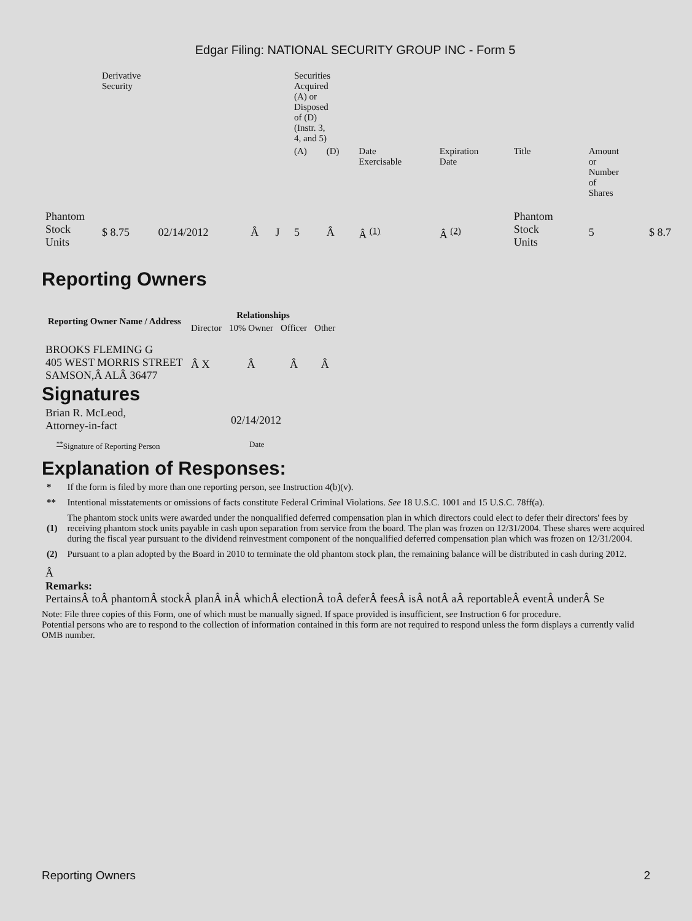Edgar Filing: NATIONAL SECURITY GROUP INC - Form 5
| | Derivative Security | | | | Securities Acquired (A) or Disposed of (D) (Instr. 3, 4, and 5) | | | | | | |
| | | | | | (A) | (D) | Date Exercisable | Expiration Date | Title | Amount or Number of Shares | |
| Phantom Stock Units | $ 8.75 | 02/14/2012 | Â | J | 5 | Â | Â <sup>(1)</sup> | Â <sup>(2)</sup> | Phantom Stock Units | 5 | $ 8.7 |
Reporting Owners
| Reporting Owner Name / Address | Relationships | | | |
| --- | --- | --- | --- | --- |
| | Director | 10% Owner | Officer | Other |
| BROOKS FLEMING G 405 WEST MORRIS STREET SAMSON,Â ALÂ 36477 | Â X | Â | Â | Â |
Signatures
| Brian R. McLeod, Attorney-in-fact | 02/14/2012 |
| <sup>**</sup> Signature of Reporting Person | Date |
Explanation of Responses:
| * | If the form is filed by more than one reporting person, see Instruction 4(b)(v). |
| ** | Intentional misstatements or omissions of facts constitute Federal Criminal Violations. See 18 U.S.C. 1001 and 15 U.S.C. 78ff(a). |
| (1) | The phantom stock units were awarded under the nonqualified deferred compensation plan in which directors could elect to defer their directors' fees by receiving phantom stock units payable in cash upon separation from service from the board. The plan was frozen on 12/31/2004. These shares were acquired during the fiscal year pursuant to the dividend reinvestment component of the nonqualified deferred compensation plan which was frozen on 12/31/2004. |
| (2) | Pursuant to a plan adopted by the Board in 2010 to terminate the old phantom stock plan, the remaining balance will be distributed in cash during 2012. |
Â
Remarks:
PertainsÂ toÂ phantomÂ stockÂ planÂ inÂ whichÂ electionÂ toÂ deferÂ feesÂ isÂ notÂ aÂ reportableÂ eventÂ underÂ Se
Note: File three copies of this Form, one of which must be manually signed. If space provided is insufficient, see Instruction 6 for procedure.
Potential persons who are to respond to the collection of information contained in this form are not required to respond unless the form displays a currently valid OMB number.
Reporting Owners 2